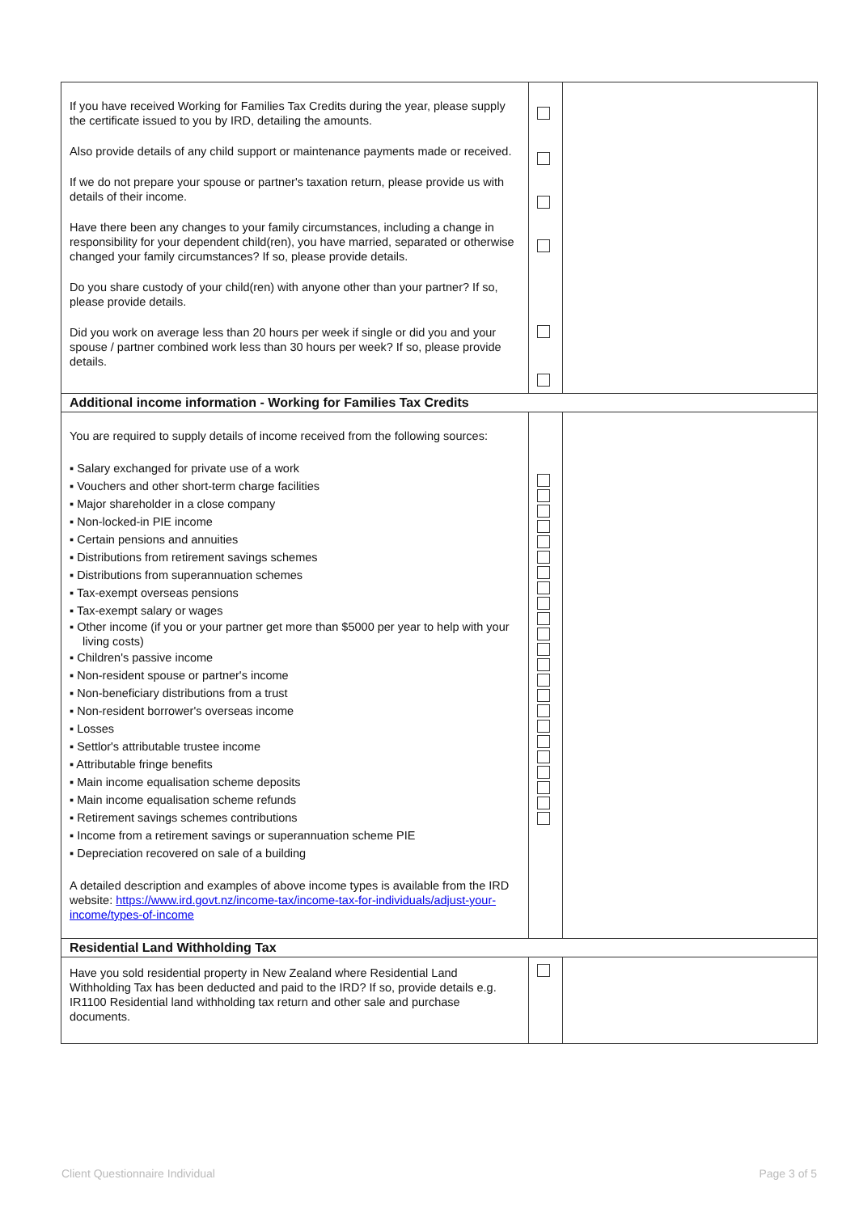| If you have received Working for Families Tax Credits during the year, please supply the certificate issued to you by IRD, detailing the amounts. Also provide details of any child support or maintenance payments made or received. If we do not prepare your spouse or partner's taxation return, please provide us with details of their income. Have there been any changes to your family circumstances, including a change in responsibility for your dependent child(ren), you have married, separated or otherwise changed your family circumstances? If so, please provide details. Do you share custody of your child(ren) with anyone other than your partner? If so, please provide details. Did you work on average less than 20 hours per week if single or did you and your spouse / partner combined work less than 30 hours per week? If so, please provide details. | | |
| Additional income information - Working for Families Tax Credits | | |
| You are required to supply details of income received from the following sources: ▪ Salary exchanged for private use of a work ▪ Vouchers and other short-term charge facilities ▪ Major shareholder in a close company ▪ Non-locked-in PIE income ▪ Certain pensions and annuities ▪ Distributions from retirement savings schemes ▪ Distributions from superannuation schemes ▪ Tax-exempt overseas pensions ▪ Tax-exempt salary or wages ▪ Other income (if you or your partner get more than $5000 per year to help with your living costs) ▪ Children's passive income ▪ Non-resident spouse or partner's income ▪ Non-beneficiary distributions from a trust ▪ Non-resident borrower's overseas income ▪ Losses ▪ Settlor's attributable trustee income ▪ Attributable fringe benefits ▪ Main income equalisation scheme deposits ▪ Main income equalisation scheme refunds ▪ Retirement savings schemes contributions ▪ Income from a retirement savings or superannuation scheme PIE ▪ Depreciation recovered on sale of a building A detailed description and examples of above income types is available from the IRD website: https://www.ird.govt.nz/income-tax/income-tax-for-individuals/adjust-your-income/types-of-income | | |
| Residential Land Withholding Tax | | |
| Have you sold residential property in New Zealand where Residential Land Withholding Tax has been deducted and paid to the IRD? If so, provide details e.g. IR1100 Residential land withholding tax return and other sale and purchase documents. | | |
Client Questionnaire Individual
Page 3 of 5